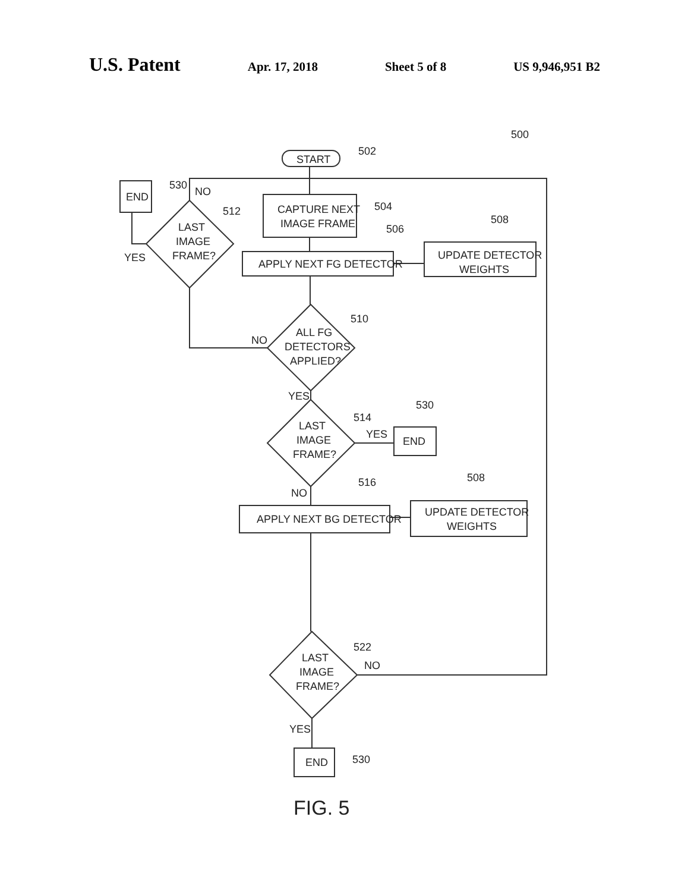U.S. Patent Apr. 17, 2018 Sheet 5 of 8 US 9,946,951 B2
START
502
500
CAPTURE NEXT
IMAGE FRAME
504
506
APPLY NEXT FG DETECTOR
508
UPDATE DETECTOR
WEIGHTS
END
530
NO
512
LAST
IMAGE
FRAME?
YES
510
NO
ALL FG
DETECTORS
APPLIED?
YES
514
530
LAST
IMAGE
FRAME?
YES
END
NO
516
508
APPLY NEXT BG DETECTOR
UPDATE DETECTOR
WEIGHTS
522
NO
LAST
IMAGE
FRAME?
YES
END
530
FIG. 5